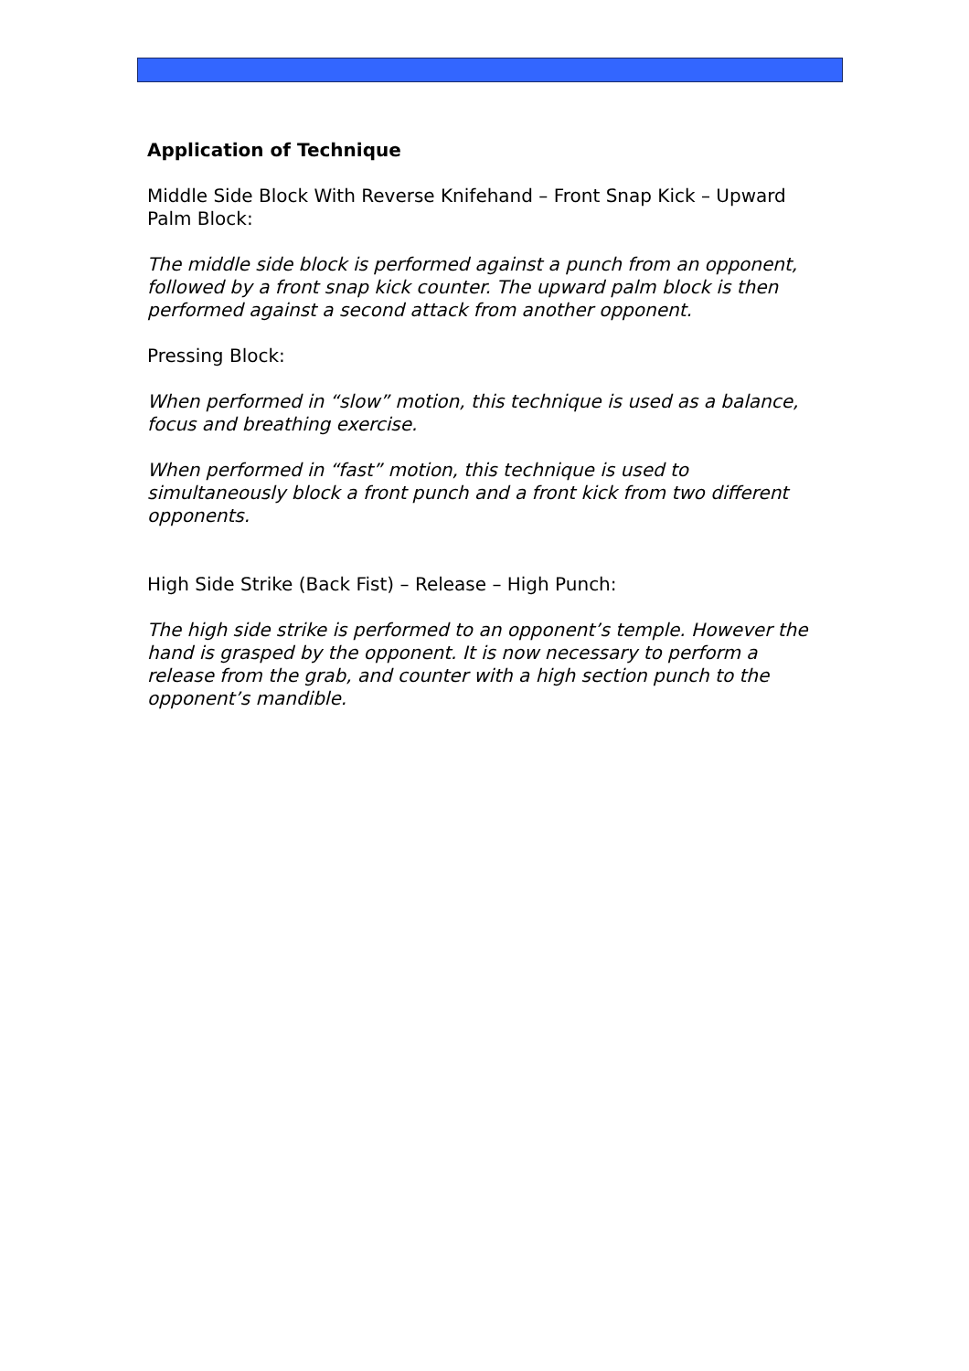Application of Technique
Middle Side Block With Reverse Knifehand – Front Snap Kick – Upward Palm Block:
The middle side block is performed against a punch from an opponent, followed by a front snap kick counter. The upward palm block is then performed against a second attack from another opponent.
Pressing Block:
When performed in “slow” motion, this technique is used as a balance, focus and breathing exercise.
When performed in “fast” motion, this technique is used to simultaneously block a front punch and a front kick from two different opponents.
High Side Strike (Back Fist) – Release – High Punch:
The high side strike is performed to an opponent’s temple. However the hand is grasped by the opponent. It is now necessary to perform a release from the grab, and counter with a high section punch to the opponent’s mandible.